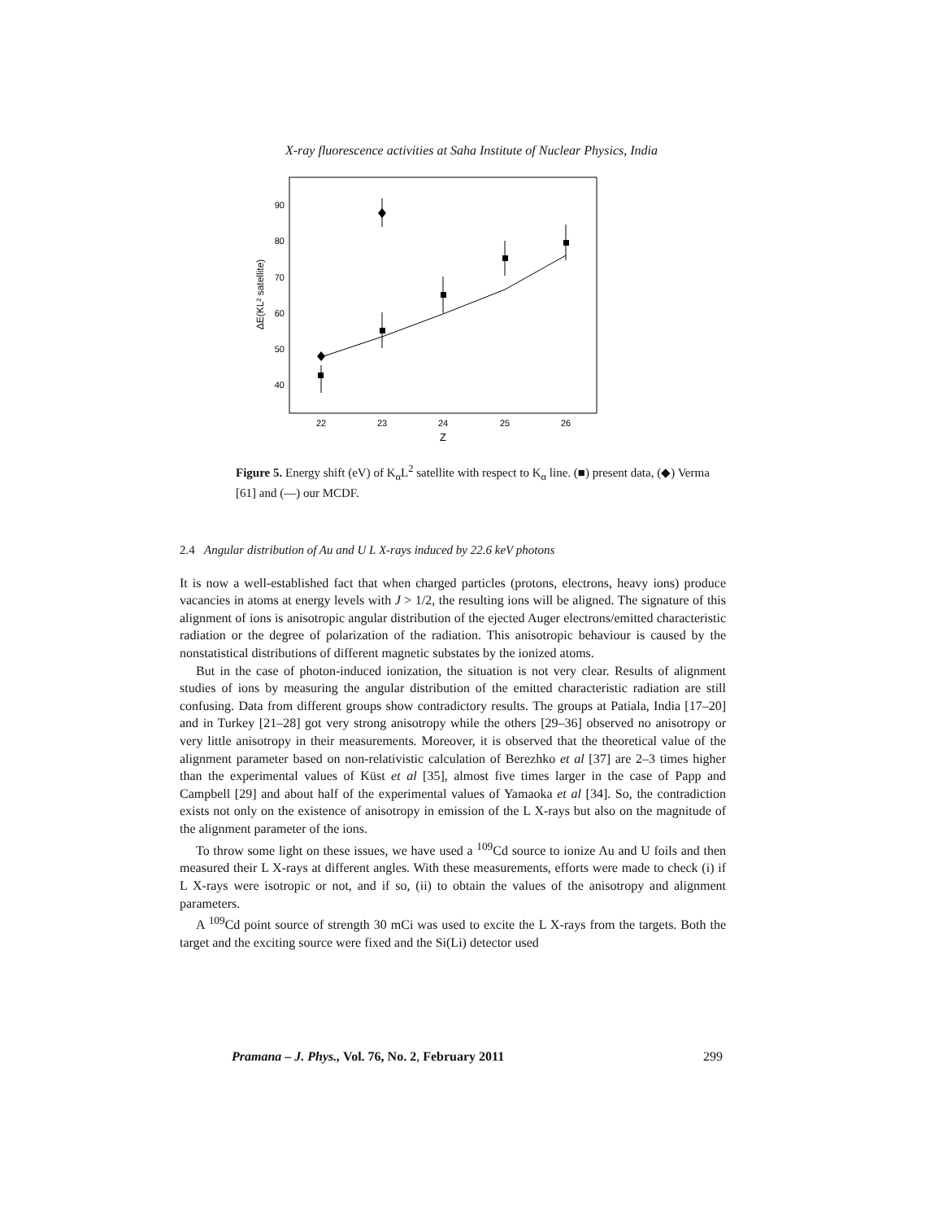X-ray fluorescence activities at Saha Institute of Nuclear Physics, India
40
50
60
70
80
90
22
23
24
25
26
Z
ΔE(KL² satellite)
Figure 5. Energy shift (eV) of K<sub>α</sub>L<sup>2</sup> satellite with respect to K<sub>α</sub> line. (■) present data, (◆) Verma [61] and (—) our MCDF.
2.4 Angular distribution of Au and U L X-rays induced by 22.6 keV photons
It is now a well-established fact that when charged particles (protons, electrons, heavy ions) produce vacancies in atoms at energy levels with J > 1/2, the resulting ions will be aligned. The signature of this alignment of ions is anisotropic angular distribution of the ejected Auger electrons/emitted characteristic radiation or the degree of polarization of the radiation. This anisotropic behaviour is caused by the nonstatistical distributions of different magnetic substates by the ionized atoms.
But in the case of photon-induced ionization, the situation is not very clear. Results of alignment studies of ions by measuring the angular distribution of the emitted characteristic radiation are still confusing. Data from different groups show contradictory results. The groups at Patiala, India [17–20] and in Turkey [21–28] got very strong anisotropy while the others [29–36] observed no anisotropy or very little anisotropy in their measurements. Moreover, it is observed that the theoretical value of the alignment parameter based on non-relativistic calculation of Berezhko et al [37] are 2–3 times higher than the experimental values of Küst et al [35], almost five times larger in the case of Papp and Campbell [29] and about half of the experimental values of Yamaoka et al [34]. So, the contradiction exists not only on the existence of anisotropy in emission of the L X-rays but also on the magnitude of the alignment parameter of the ions.
To throw some light on these issues, we have used a <sup>109</sup>Cd source to ionize Au and U foils and then measured their L X-rays at different angles. With these measurements, efforts were made to check (i) if L X-rays were isotropic or not, and if so, (ii) to obtain the values of the anisotropy and alignment parameters.
A <sup>109</sup>Cd point source of strength 30 mCi was used to excite the L X-rays from the targets. Both the target and the exciting source were fixed and the Si(Li) detector used
Pramana – J. Phys., Vol. 76, No. 2, February 2011 299